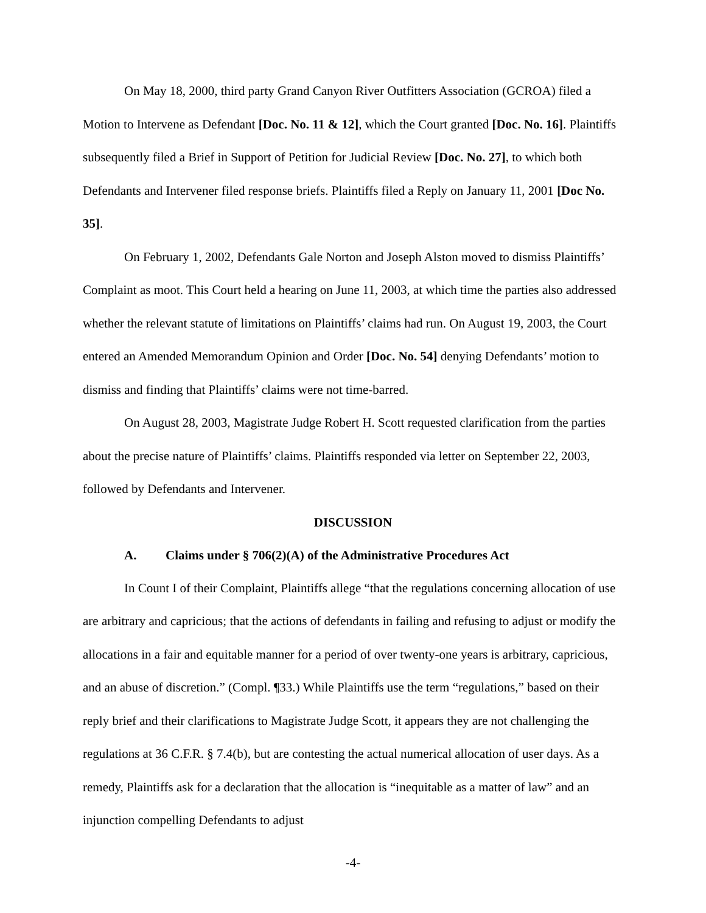On May 18, 2000, third party Grand Canyon River Outfitters Association (GCROA) filed a Motion to Intervene as Defendant [Doc. No. 11 & 12], which the Court granted [Doc. No. 16]. Plaintiffs subsequently filed a Brief in Support of Petition for Judicial Review [Doc. No. 27], to which both Defendants and Intervener filed response briefs. Plaintiffs filed a Reply on January 11, 2001 [Doc No. 35].
On February 1, 2002, Defendants Gale Norton and Joseph Alston moved to dismiss Plaintiffs’ Complaint as moot. This Court held a hearing on June 11, 2003, at which time the parties also addressed whether the relevant statute of limitations on Plaintiffs’ claims had run. On August 19, 2003, the Court entered an Amended Memorandum Opinion and Order [Doc. No. 54] denying Defendants’ motion to dismiss and finding that Plaintiffs’ claims were not time-barred.
On August 28, 2003, Magistrate Judge Robert H. Scott requested clarification from the parties about the precise nature of Plaintiffs’ claims. Plaintiffs responded via letter on September 22, 2003, followed by Defendants and Intervener.
DISCUSSION
A. Claims under § 706(2)(A) of the Administrative Procedures Act
In Count I of their Complaint, Plaintiffs allege “that the regulations concerning allocation of use are arbitrary and capricious; that the actions of defendants in failing and refusing to adjust or modify the allocations in a fair and equitable manner for a period of over twenty-one years is arbitrary, capricious, and an abuse of discretion.” (Compl. ¶33.) While Plaintiffs use the term “regulations,” based on their reply brief and their clarifications to Magistrate Judge Scott, it appears they are not challenging the regulations at 36 C.F.R. § 7.4(b), but are contesting the actual numerical allocation of user days. As a remedy, Plaintiffs ask for a declaration that the allocation is “inequitable as a matter of law” and an injunction compelling Defendants to adjust
-4-